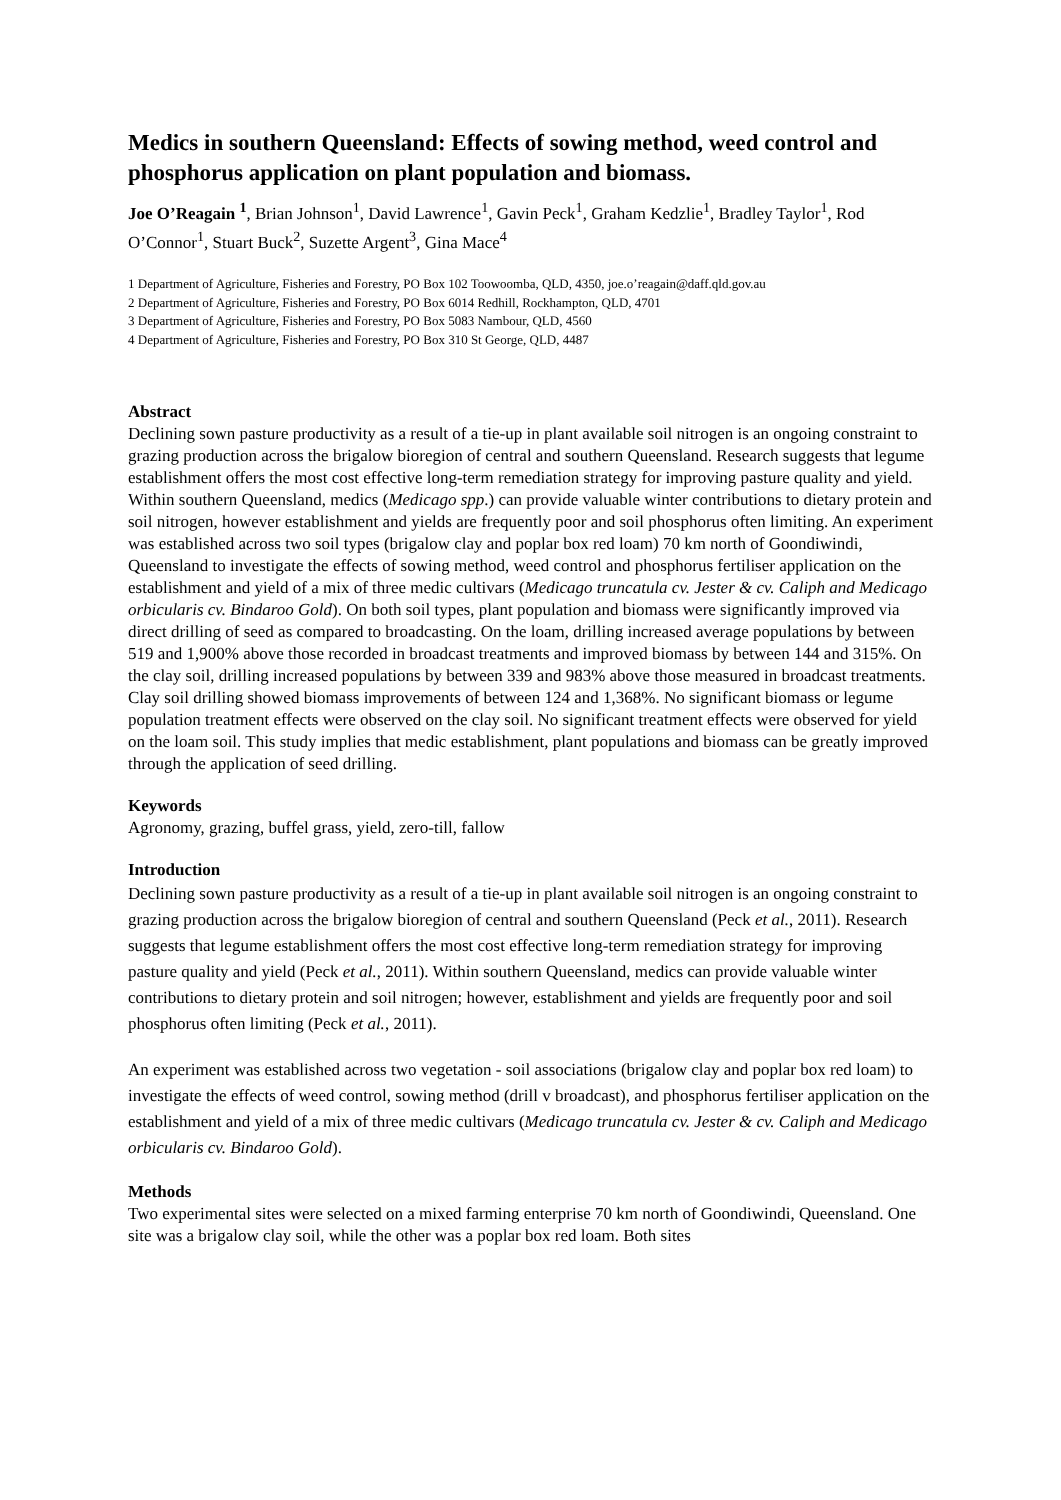Medics in southern Queensland: Effects of sowing method, weed control and phosphorus application on plant population and biomass.
Joe O’Reagain <sup>1</sup>, Brian Johnson<sup>1</sup>, David Lawrence<sup>1</sup>, Gavin Peck<sup>1</sup>, Graham Kedzlie<sup>1</sup>, Bradley Taylor<sup>1</sup>, Rod O’Connor<sup>1</sup>, Stuart Buck<sup>2</sup>, Suzette Argent<sup>3</sup>, Gina Mace<sup>4</sup>
1 Department of Agriculture, Fisheries and Forestry, PO Box 102 Toowoomba, QLD, 4350, joe.o’reagain@daff.qld.gov.au
2 Department of Agriculture, Fisheries and Forestry, PO Box 6014 Redhill, Rockhampton, QLD, 4701
3 Department of Agriculture, Fisheries and Forestry, PO Box 5083 Nambour, QLD, 4560
4 Department of Agriculture, Fisheries and Forestry, PO Box 310 St George, QLD, 4487
Abstract
Declining sown pasture productivity as a result of a tie-up in plant available soil nitrogen is an ongoing constraint to grazing production across the brigalow bioregion of central and southern Queensland. Research suggests that legume establishment offers the most cost effective long-term remediation strategy for improving pasture quality and yield. Within southern Queensland, medics (Medicago spp.) can provide valuable winter contributions to dietary protein and soil nitrogen, however establishment and yields are frequently poor and soil phosphorus often limiting. An experiment was established across two soil types (brigalow clay and poplar box red loam) 70 km north of Goondiwindi, Queensland to investigate the effects of sowing method, weed control and phosphorus fertiliser application on the establishment and yield of a mix of three medic cultivars (Medicago truncatula cv. Jester & cv. Caliph and Medicago orbicularis cv. Bindaroo Gold). On both soil types, plant population and biomass were significantly improved via direct drilling of seed as compared to broadcasting. On the loam, drilling increased average populations by between 519 and 1,900% above those recorded in broadcast treatments and improved biomass by between 144 and 315%. On the clay soil, drilling increased populations by between 339 and 983% above those measured in broadcast treatments. Clay soil drilling showed biomass improvements of between 124 and 1,368%. No significant biomass or legume population treatment effects were observed on the clay soil. No significant treatment effects were observed for yield on the loam soil. This study implies that medic establishment, plant populations and biomass can be greatly improved through the application of seed drilling.
Keywords
Agronomy, grazing, buffel grass, yield, zero-till, fallow
Introduction
Declining sown pasture productivity as a result of a tie-up in plant available soil nitrogen is an ongoing constraint to grazing production across the brigalow bioregion of central and southern Queensland (Peck et al., 2011). Research suggests that legume establishment offers the most cost effective long-term remediation strategy for improving pasture quality and yield (Peck et al., 2011). Within southern Queensland, medics can provide valuable winter contributions to dietary protein and soil nitrogen; however, establishment and yields are frequently poor and soil phosphorus often limiting (Peck et al., 2011).
An experiment was established across two vegetation - soil associations (brigalow clay and poplar box red loam) to investigate the effects of weed control, sowing method (drill v broadcast), and phosphorus fertiliser application on the establishment and yield of a mix of three medic cultivars (Medicago truncatula cv. Jester & cv. Caliph and Medicago orbicularis cv. Bindaroo Gold).
Methods
Two experimental sites were selected on a mixed farming enterprise 70 km north of Goondiwindi, Queensland. One site was a brigalow clay soil, while the other was a poplar box red loam. Both sites